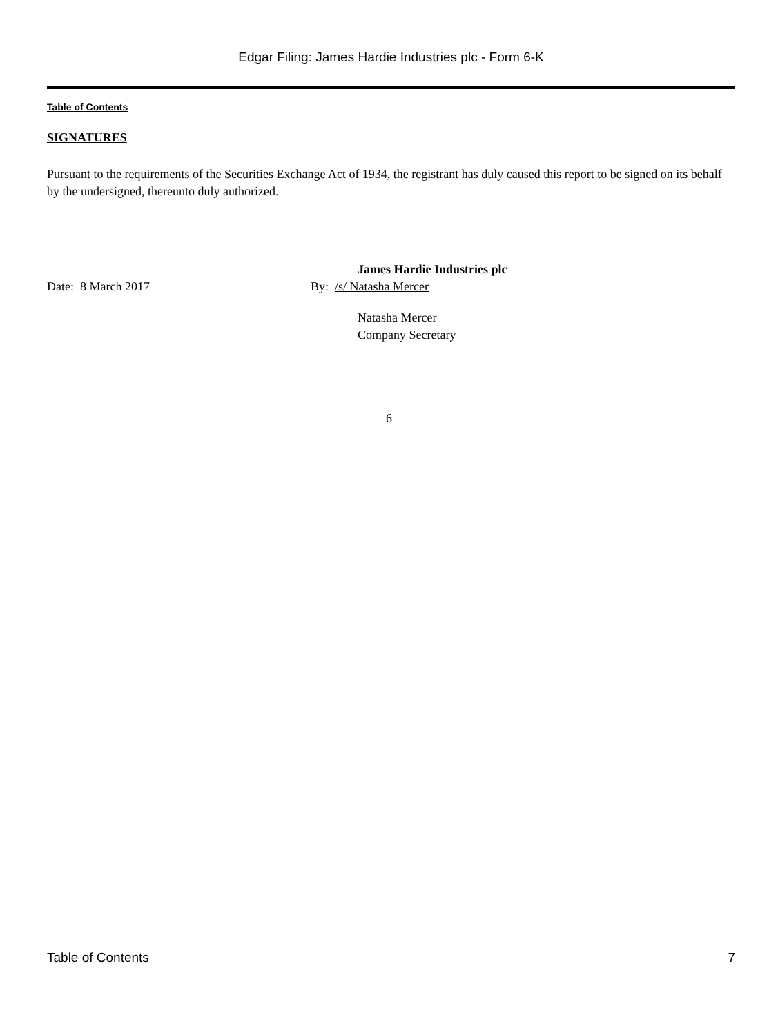Edgar Filing: James Hardie Industries plc - Form 6-K
Table of Contents
SIGNATURES
Pursuant to the requirements of the Securities Exchange Act of 1934, the registrant has duly caused this report to be signed on its behalf by the undersigned, thereunto duly authorized.
James Hardie Industries plc
Date: 8 March 2017 By: /s/ Natasha Mercer
Natasha Mercer
Company Secretary
6
Table of Contents 7